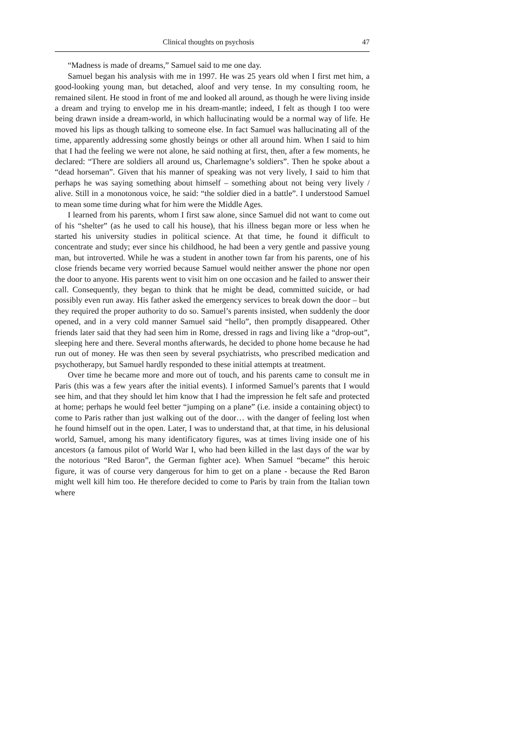Clinical thoughts on psychosis 47
“Madness is made of dreams,” Samuel said to me one day.
Samuel began his analysis with me in 1997. He was 25 years old when I first met him, a good-looking young man, but detached, aloof and very tense. In my consulting room, he remained silent. He stood in front of me and looked all around, as though he were living inside a dream and trying to envelop me in his dream-mantle; indeed, I felt as though I too were being drawn inside a dream-world, in which hallucinating would be a normal way of life. He moved his lips as though talking to someone else. In fact Samuel was hallucinating all of the time, apparently addressing some ghostly beings or other all around him. When I said to him that I had the feeling we were not alone, he said nothing at first, then, after a few moments, he declared: “There are soldiers all around us, Charlemagne’s soldiers”. Then he spoke about a “dead horseman”. Given that his manner of speaking was not very lively, I said to him that perhaps he was saying something about himself – something about not being very lively / alive. Still in a monotonous voice, he said: “the soldier died in a battle”. I understood Samuel to mean some time during what for him were the Middle Ages.
I learned from his parents, whom I first saw alone, since Samuel did not want to come out of his “shelter” (as he used to call his house), that his illness began more or less when he started his university studies in political science. At that time, he found it difficult to concentrate and study; ever since his childhood, he had been a very gentle and passive young man, but introverted. While he was a student in another town far from his parents, one of his close friends became very worried because Samuel would neither answer the phone nor open the door to anyone. His parents went to visit him on one occasion and he failed to answer their call. Consequently, they began to think that he might be dead, committed suicide, or had possibly even run away. His father asked the emergency services to break down the door – but they required the proper authority to do so. Samuel’s parents insisted, when suddenly the door opened, and in a very cold manner Samuel said “hello”, then promptly disappeared. Other friends later said that they had seen him in Rome, dressed in rags and living like a “drop-out”, sleeping here and there. Several months afterwards, he decided to phone home because he had run out of money. He was then seen by several psychiatrists, who prescribed medication and psychotherapy, but Samuel hardly responded to these initial attempts at treatment.
Over time he became more and more out of touch, and his parents came to consult me in Paris (this was a few years after the initial events). I informed Samuel’s parents that I would see him, and that they should let him know that I had the impression he felt safe and protected at home; perhaps he would feel better “jumping on a plane” (i.e. inside a containing object) to come to Paris rather than just walking out of the door… with the danger of feeling lost when he found himself out in the open. Later, I was to understand that, at that time, in his delusional world, Samuel, among his many identificatory figures, was at times living inside one of his ancestors (a famous pilot of World War I, who had been killed in the last days of the war by the notorious “Red Baron”, the German fighter ace). When Samuel “became” this heroic figure, it was of course very dangerous for him to get on a plane - because the Red Baron might well kill him too. He therefore decided to come to Paris by train from the Italian town where